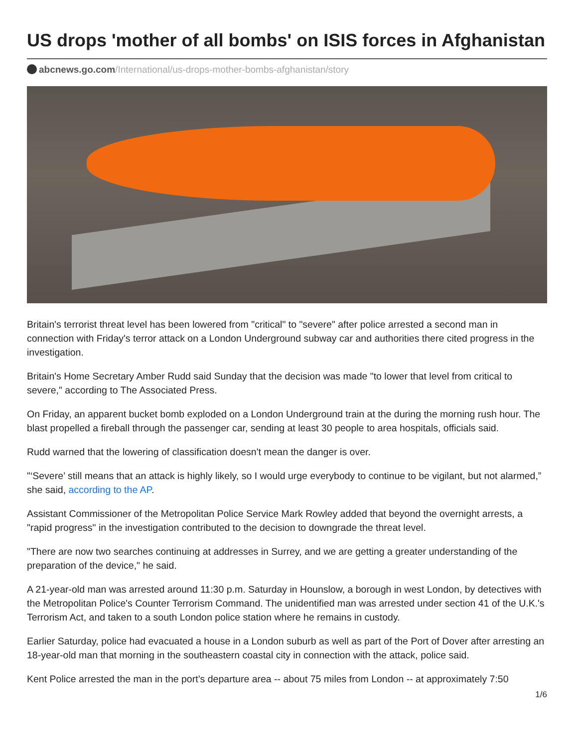US drops 'mother of all bombs' on ISIS forces in Afghanistan
abcnews.go.com/International/us-drops-mother-bombs-afghanistan/story
Britain's terrorist threat level has been lowered from "critical" to "severe" after police arrested a second man in connection with Friday's terror attack on a London Underground subway car and authorities there cited progress in the investigation.
Britain's Home Secretary Amber Rudd said Sunday that the decision was made "to lower that level from critical to severe," according to The Associated Press.
On Friday, an apparent bucket bomb exploded on a London Underground train at the during the morning rush hour. The blast propelled a fireball through the passenger car, sending at least 30 people to area hospitals, officials said.
Rudd warned that the lowering of classification doesn't mean the danger is over.
"‘Severe’ still means that an attack is highly likely, so I would urge everybody to continue to be vigilant, but not alarmed,” she said, according to the AP.
Assistant Commissioner of the Metropolitan Police Service Mark Rowley added that beyond the overnight arrests, a "rapid progress" in the investigation contributed to the decision to downgrade the threat level.
"There are now two searches continuing at addresses in Surrey, and we are getting a greater understanding of the preparation of the device," he said.
A 21-year-old man was arrested around 11:30 p.m. Saturday in Hounslow, a borough in west London, by detectives with the Metropolitan Police's Counter Terrorism Command. The unidentified man was arrested under section 41 of the U.K.'s Terrorism Act, and taken to a south London police station where he remains in custody.
Earlier Saturday, police had evacuated a house in a London suburb as well as part of the Port of Dover after arresting an 18-year-old man that morning in the southeastern coastal city in connection with the attack, police said.
Kent Police arrested the man in the port’s departure area -- about 75 miles from London -- at approximately 7:50
1/6